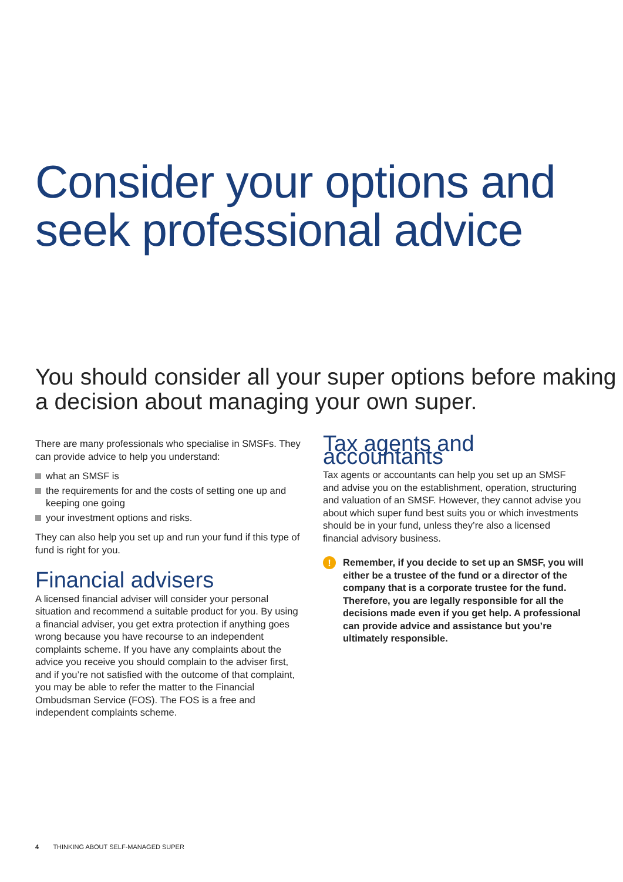Consider your options and seek professional advice
You should consider all your super options before making a decision about managing your own super.
There are many professionals who specialise in SMSFs. They can provide advice to help you understand:
what an SMSF is
the requirements for and the costs of setting one up and keeping one going
your investment options and risks.
They can also help you set up and run your fund if this type of fund is right for you.
Financial advisers
A licensed financial adviser will consider your personal situation and recommend a suitable product for you. By using a financial adviser, you get extra protection if anything goes wrong because you have recourse to an independent complaints scheme. If you have any complaints about the advice you receive you should complain to the adviser first, and if you’re not satisfied with the outcome of that complaint, you may be able to refer the matter to the Financial Ombudsman Service (FOS). The FOS is a free and independent complaints scheme.
Tax agents and accountants
Tax agents or accountants can help you set up an SMSF and advise you on the establishment, operation, structuring and valuation of an SMSF. However, they cannot advise you about which super fund best suits you or which investments should be in your fund, unless they’re also a licensed financial advisory business.
!
Remember, if you decide to set up an SMSF, you will either be a trustee of the fund or a director of the company that is a corporate trustee for the fund. Therefore, you are legally responsible for all the decisions made even if you get help. A professional can provide advice and assistance but you’re ultimately responsible.
4 THINKING ABOUT SELF-MANAGED SUPER